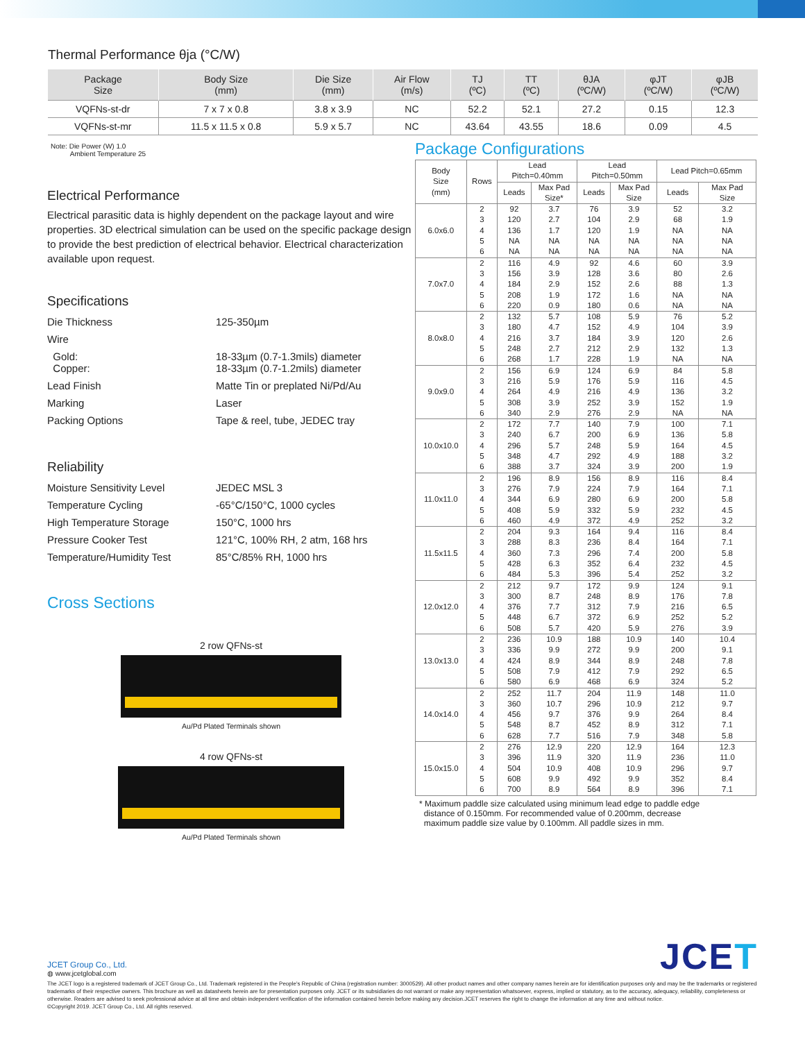Thermal Performance θja (°C/W)
| Package Size | Body Size (mm) | Die Size (mm) | Air Flow (m/s) | TJ (ºC) | TT (ºC) | θJA (ºC/W) | φJT (ºC/W) | φJB (ºC/W) |
| --- | --- | --- | --- | --- | --- | --- | --- | --- |
| VQFNs-st-dr | 7 x 7 x 0.8 | 3.8 x 3.9 | NC | 52.2 | 52.1 | 27.2 | 0.15 | 12.3 |
| VQFNs-st-mr | 11.5 x 11.5 x 0.8 | 5.9 x 5.7 | NC | 43.64 | 43.55 | 18.6 | 0.09 | 4.5 |
Note: Die Power (W) 1.0
Ambient Temperature 25
Electrical Performance
Electrical parasitic data is highly dependent on the package layout and wire properties. 3D electrical simulation can be used on the specific package design to provide the best prediction of electrical behavior. Electrical characterization available upon request.
Specifications
Die Thickness
125-350µm
Wire
Gold:
Copper:
18-33µm (0.7-1.3mils) diameter
18-33µm (0.7-1.2mils) diameter
Lead Finish
Matte Tin or preplated Ni/Pd/Au
Marking
Laser
Packing Options
Tape & reel, tube, JEDEC tray
Reliability
Moisture Sensitivity Level
JEDEC MSL 3
Temperature Cycling
-65°C/150°C, 1000 cycles
High Temperature Storage
150°C, 1000 hrs
Pressure Cooker Test
121°C, 100% RH, 2 atm, 168 hrs
Temperature/Humidity Test
85°C/85% RH, 1000 hrs
Cross Sections
2 row QFNs-st
Au/Pd Plated Terminals shown
4 row QFNs-st
Au/Pd Plated Terminals shown
Package Configurations
| Body Size (mm) | Rows | Lead Pitch=0.40mm | | Lead Pitch=0.50mm | | Lead Pitch=0.65mm | |
| --- | --- | --- | --- | --- | --- | --- | --- |
| | | Leads | Max Pad Size* | Leads | Max Pad Size | Leads | Max Pad Size |
| 6.0x6.0 | 2 | 92 | 3.7 | 76 | 3.9 | 52 | 3.2 |
| | 3 | 120 | 2.7 | 104 | 2.9 | 68 | 1.9 |
| | 4 | 136 | 1.7 | 120 | 1.9 | NA | NA |
| | 5 | NA | NA | NA | NA | NA | NA |
| | 6 | NA | NA | NA | NA | NA | NA |
| 7.0x7.0 | 2 | 116 | 4.9 | 92 | 4.6 | 60 | 3.9 |
| | 3 | 156 | 3.9 | 128 | 3.6 | 80 | 2.6 |
| | 4 | 184 | 2.9 | 152 | 2.6 | 88 | 1.3 |
| | 5 | 208 | 1.9 | 172 | 1.6 | NA | NA |
| | 6 | 220 | 0.9 | 180 | 0.6 | NA | NA |
| 8.0x8.0 | 2 | 132 | 5.7 | 108 | 5.9 | 76 | 5.2 |
| | 3 | 180 | 4.7 | 152 | 4.9 | 104 | 3.9 |
| | 4 | 216 | 3.7 | 184 | 3.9 | 120 | 2.6 |
| | 5 | 248 | 2.7 | 212 | 2.9 | 132 | 1.3 |
| | 6 | 268 | 1.7 | 228 | 1.9 | NA | NA |
| 9.0x9.0 | 2 | 156 | 6.9 | 124 | 6.9 | 84 | 5.8 |
| | 3 | 216 | 5.9 | 176 | 5.9 | 116 | 4.5 |
| | 4 | 264 | 4.9 | 216 | 4.9 | 136 | 3.2 |
| | 5 | 308 | 3.9 | 252 | 3.9 | 152 | 1.9 |
| | 6 | 340 | 2.9 | 276 | 2.9 | NA | NA |
| 10.0x10.0 | 2 | 172 | 7.7 | 140 | 7.9 | 100 | 7.1 |
| | 3 | 240 | 6.7 | 200 | 6.9 | 136 | 5.8 |
| | 4 | 296 | 5.7 | 248 | 5.9 | 164 | 4.5 |
| | 5 | 348 | 4.7 | 292 | 4.9 | 188 | 3.2 |
| | 6 | 388 | 3.7 | 324 | 3.9 | 200 | 1.9 |
| 11.0x11.0 | 2 | 196 | 8.9 | 156 | 8.9 | 116 | 8.4 |
| | 3 | 276 | 7.9 | 224 | 7.9 | 164 | 7.1 |
| | 4 | 344 | 6.9 | 280 | 6.9 | 200 | 5.8 |
| | 5 | 408 | 5.9 | 332 | 5.9 | 232 | 4.5 |
| | 6 | 460 | 4.9 | 372 | 4.9 | 252 | 3.2 |
| 11.5x11.5 | 2 | 204 | 9.3 | 164 | 9.4 | 116 | 8.4 |
| | 3 | 288 | 8.3 | 236 | 8.4 | 164 | 7.1 |
| | 4 | 360 | 7.3 | 296 | 7.4 | 200 | 5.8 |
| | 5 | 428 | 6.3 | 352 | 6.4 | 232 | 4.5 |
| | 6 | 484 | 5.3 | 396 | 5.4 | 252 | 3.2 |
| 12.0x12.0 | 2 | 212 | 9.7 | 172 | 9.9 | 124 | 9.1 |
| | 3 | 300 | 8.7 | 248 | 8.9 | 176 | 7.8 |
| | 4 | 376 | 7.7 | 312 | 7.9 | 216 | 6.5 |
| | 5 | 448 | 6.7 | 372 | 6.9 | 252 | 5.2 |
| | 6 | 508 | 5.7 | 420 | 5.9 | 276 | 3.9 |
| 13.0x13.0 | 2 | 236 | 10.9 | 188 | 10.9 | 140 | 10.4 |
| | 3 | 336 | 9.9 | 272 | 9.9 | 200 | 9.1 |
| | 4 | 424 | 8.9 | 344 | 8.9 | 248 | 7.8 |
| | 5 | 508 | 7.9 | 412 | 7.9 | 292 | 6.5 |
| | 6 | 580 | 6.9 | 468 | 6.9 | 324 | 5.2 |
| 14.0x14.0 | 2 | 252 | 11.7 | 204 | 11.9 | 148 | 11.0 |
| | 3 | 360 | 10.7 | 296 | 10.9 | 212 | 9.7 |
| | 4 | 456 | 9.7 | 376 | 9.9 | 264 | 8.4 |
| | 5 | 548 | 8.7 | 452 | 8.9 | 312 | 7.1 |
| | 6 | 628 | 7.7 | 516 | 7.9 | 348 | 5.8 |
| 15.0x15.0 | 2 | 276 | 12.9 | 220 | 12.9 | 164 | 12.3 |
| | 3 | 396 | 11.9 | 320 | 11.9 | 236 | 11.0 |
| | 4 | 504 | 10.9 | 408 | 10.9 | 296 | 9.7 |
| | 5 | 608 | 9.9 | 492 | 9.9 | 352 | 8.4 |
| | 6 | 700 | 8.9 | 564 | 8.9 | 396 | 7.1 |
* Maximum paddle size calculated using minimum lead edge to paddle edge
distance of 0.150mm. For recommended value of 0.200mm, decrease
maximum paddle size value by 0.100mm. All paddle sizes in mm.
JCET Group Co., Ltd.
◍ www.jcetglobal.com
JCET
The JCET logo is a registered trademark of JCET Group Co., Ltd. Trademark registered in the People's Republic of China (registration number: 3000529). All other product names and other company names herein are for identification purposes only and may be the trademarks or registered trademarks of their respective owners. This brochure as well as datasheets herein are for presentation purposes only. JCET or its subsidiaries do not warrant or make any representation whatsoever, express, implied or statutory, as to the accuracy, adequacy, reliability, completeness or otherwise. Readers are advised to seek professional advice at all time and obtain independent verification of the information contained herein before making any decision.JCET reserves the right to change the information at any time and without notice.
©Copyright 2019. JCET Group Co., Ltd. All rights reserved.